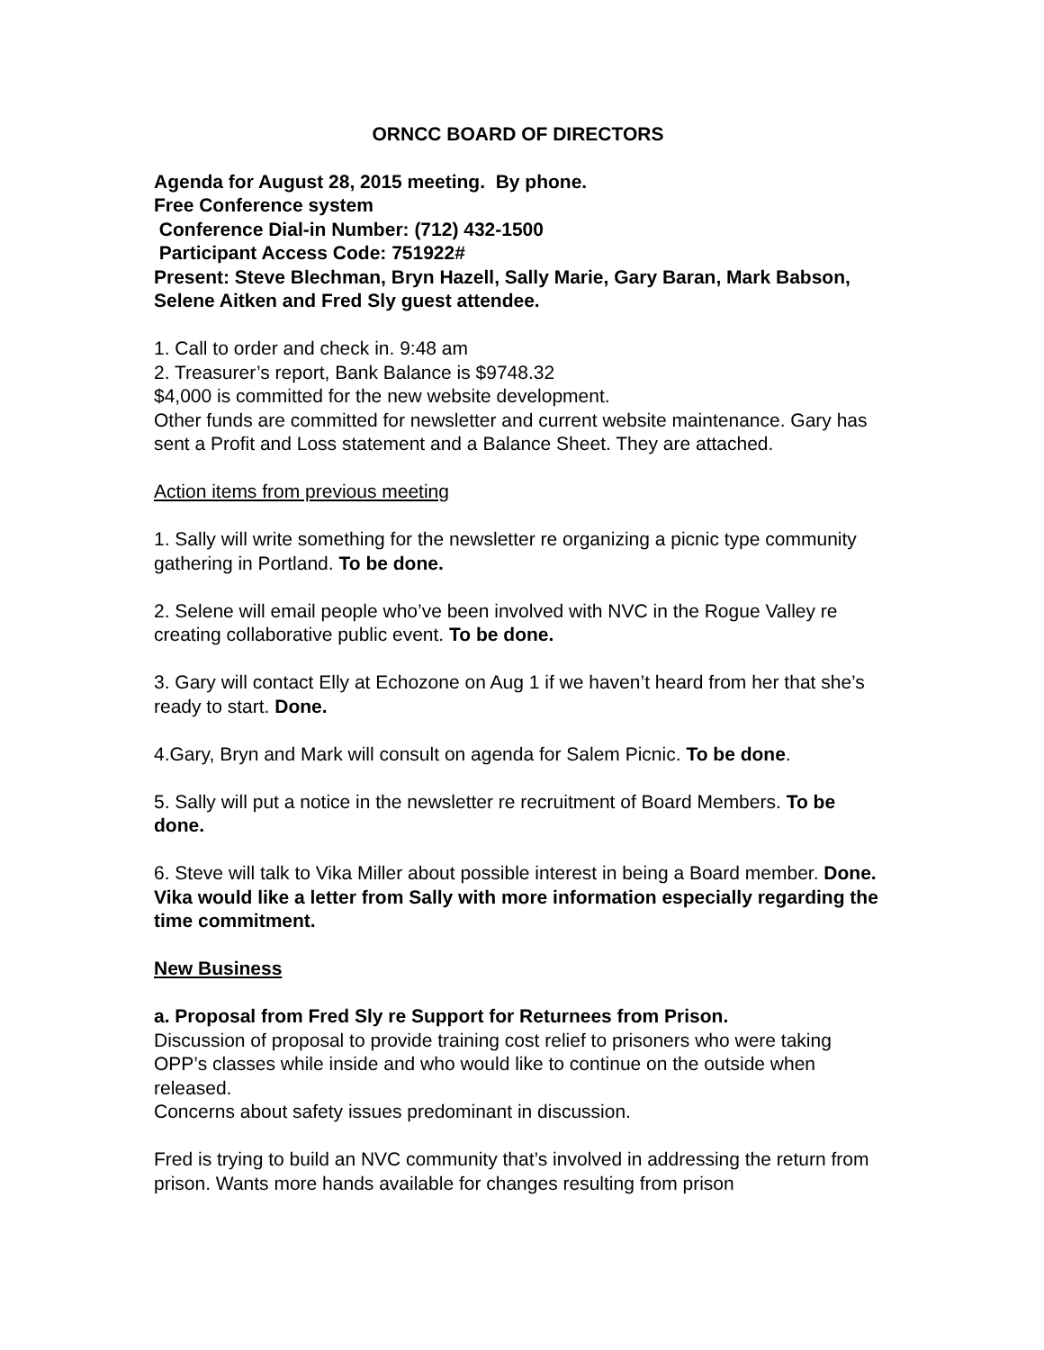ORNCC BOARD OF DIRECTORS
Agenda for August 28, 2015 meeting. By phone.
Free Conference system
Conference Dial-in Number: (712) 432-1500
Participant Access Code: 751922#
Present: Steve Blechman, Bryn Hazell, Sally Marie, Gary Baran, Mark Babson, Selene Aitken and Fred Sly guest attendee.
1. Call to order and check in. 9:48 am
2. Treasurer’s report, Bank Balance is $9748.32
$4,000 is committed for the new website development.
Other funds are committed for newsletter and current website maintenance. Gary has sent a Profit and Loss statement and a Balance Sheet. They are attached.
Action items from previous meeting
1. Sally will write something for the newsletter re organizing a picnic type community gathering in Portland. To be done.
2. Selene will email people who’ve been involved with NVC in the Rogue Valley re creating collaborative public event. To be done.
3. Gary will contact Elly at Echozone on Aug 1 if we haven’t heard from her that she’s ready to start. Done.
4.Gary, Bryn and Mark will consult on agenda for Salem Picnic. To be done.
5. Sally will put a notice in the newsletter re recruitment of Board Members. To be done.
6. Steve will talk to Vika Miller about possible interest in being a Board member. Done. Vika would like a letter from Sally with more information especially regarding the time commitment.
New Business
a. Proposal from Fred Sly re Support for Returnees from Prison.
Discussion of proposal to provide training cost relief to prisoners who were taking OPP’s classes while inside and who would like to continue on the outside when released.
Concerns about safety issues predominant in discussion.
Fred is trying to build an NVC community that’s involved in addressing the return from prison. Wants more hands available for changes resulting from prison